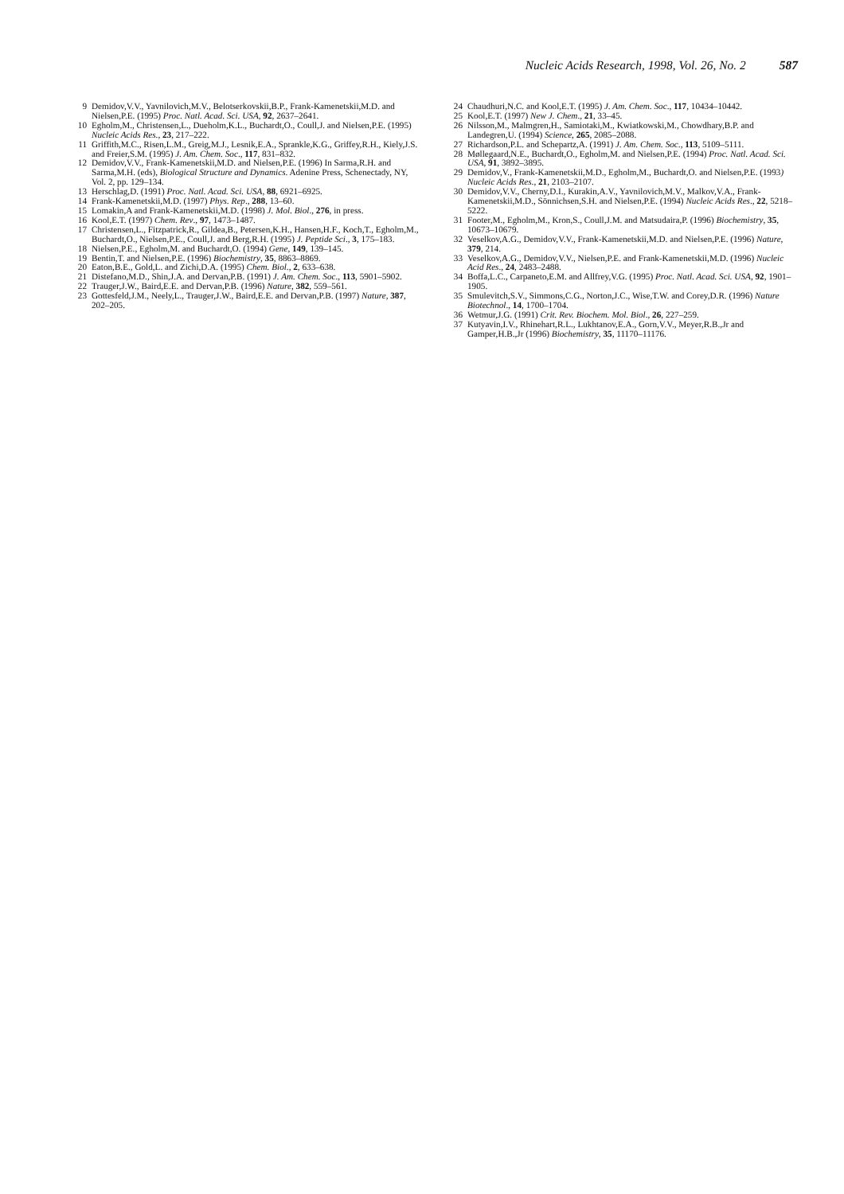Nucleic Acids Research, 1998, Vol. 26, No. 2 587
9 Demidov,V.V., Yavnilovich,M.V., Belotserkovskii,B.P., Frank-Kamenetskii,M.D. and Nielsen,P.E. (1995) Proc. Natl. Acad. Sci. USA, 92, 2637–2641.
10 Egholm,M., Christensen,L., Dueholm,K.L., Buchardt,O., Coull,J. and Nielsen,P.E. (1995) Nucleic Acids Res., 23, 217–222.
11 Griffith,M.C., Risen,L.M., Greig,M.J., Lesnik,E.A., Sprankle,K.G., Griffey,R.H., Kiely,J.S. and Freier,S.M. (1995) J. Am. Chem. Soc., 117, 831–832.
12 Demidov,V.V., Frank-Kamenetskii,M.D. and Nielsen,P.E. (1996) In Sarma,R.H. and Sarma,M.H. (eds), Biological Structure and Dynamics. Adenine Press, Schenectady, NY, Vol. 2, pp. 129–134.
13 Herschlag,D. (1991) Proc. Natl. Acad. Sci. USA, 88, 6921–6925.
14 Frank-Kamenetskii,M.D. (1997) Phys. Rep., 288, 13–60.
15 Lomakin,A and Frank-Kamenetskii,M.D. (1998) J. Mol. Biol., 276, in press.
16 Kool,E.T. (1997) Chem. Rev., 97, 1473–1487.
17 Christensen,L., Fitzpatrick,R., Gildea,B., Petersen,K.H., Hansen,H.F., Koch,T., Egholm,M., Buchardt,O., Nielsen,P.E., Coull,J. and Berg,R.H. (1995) J. Peptide Sci., 3, 175–183.
18 Nielsen,P.E., Egholm,M. and Buchardt,O. (1994) Gene, 149, 139–145.
19 Bentin,T. and Nielsen,P.E. (1996) Biochemistry, 35, 8863–8869.
20 Eaton,B.E., Gold,L. and Zichi,D.A. (1995) Chem. Biol., 2, 633–638.
21 Distefano,M.D., Shin,J.A. and Dervan,P.B. (1991) J. Am. Chem. Soc., 113, 5901–5902.
22 Trauger,J.W., Baird,E.E. and Dervan,P.B. (1996) Nature, 382, 559–561.
23 Gottesfeld,J.M., Neely,L., Trauger,J.W., Baird,E.E. and Dervan,P.B. (1997) Nature, 387, 202–205.
24 Chaudhuri,N.C. and Kool,E.T. (1995) J. Am. Chem. Soc., 117, 10434–10442.
25 Kool,E.T. (1997) New J. Chem., 21, 33–45.
26 Nilsson,M., Malmgren,H., Samiotaki,M., Kwiatkowski,M., Chowdhary,B.P. and Landegren,U. (1994) Science, 265, 2085–2088.
27 Richardson,P.L. and Schepartz,A. (1991) J. Am. Chem. Soc., 113, 5109–5111.
28 Møllegaard,N.E., Buchardt,O., Egholm,M. and Nielsen,P.E. (1994) Proc. Natl. Acad. Sci. USA, 91, 3892–3895.
29 Demidov,V., Frank-Kamenetskii,M.D., Egholm,M., Buchardt,O. and Nielsen,P.E. (1993) Nucleic Acids Res., 21, 2103–2107.
30 Demidov,V.V., Cherny,D.I., Kurakin,A.V., Yavnilovich,M.V., Malkov,V.A., Frank-Kamenetskii,M.D., Sönnichsen,S.H. and Nielsen,P.E. (1994) Nucleic Acids Res., 22, 5218–5222.
31 Footer,M., Egholm,M., Kron,S., Coull,J.M. and Matsudaira,P. (1996) Biochemistry, 35, 10673–10679.
32 Veselkov,A.G., Demidov,V.V., Frank-Kamenetskii,M.D. and Nielsen,P.E. (1996) Nature, 379, 214.
33 Veselkov,A.G., Demidov,V.V., Nielsen,P.E. and Frank-Kamenetskii,M.D. (1996) Nucleic Acid Res., 24, 2483–2488.
34 Boffa,L.C., Carpaneto,E.M. and Allfrey,V.G. (1995) Proc. Natl. Acad. Sci. USA, 92, 1901–1905.
35 Smulevitch,S.V., Simmons,C.G., Norton,J.C., Wise,T.W. and Corey,D.R. (1996) Nature Biotechnol., 14, 1700–1704.
36 Wetmur,J.G. (1991) Crit. Rev. Biochem. Mol. Biol., 26, 227–259.
37 Kutyavin,I.V., Rhinehart,R.L., Lukhtanov,E.A., Gorn,V.V., Meyer,R.B.,Jr and Gamper,H.B.,Jr (1996) Biochemistry, 35, 11170–11176.